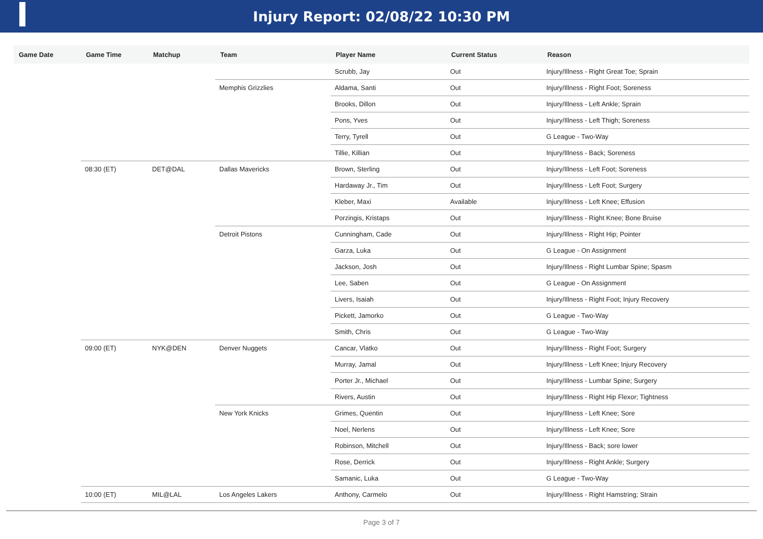Injury Report: 02/08/22 10:30 PM
| Game Date | Game Time | Matchup | Team | Player Name | Current Status | Reason |
| --- | --- | --- | --- | --- | --- | --- |
| | | | | Scrubb, Jay | Out | Injury/Illness - Right Great Toe; Sprain |
| | | | Memphis Grizzlies | Aldama, Santi | Out | Injury/Illness - Right Foot; Soreness |
| | | | | Brooks, Dillon | Out | Injury/Illness - Left Ankle; Sprain |
| | | | | Pons, Yves | Out | Injury/Illness - Left Thigh; Soreness |
| | | | | Terry, Tyrell | Out | G League - Two-Way |
| | | | | Tillie, Killian | Out | Injury/Illness - Back; Soreness |
| | 08:30 (ET) | DET@DAL | Dallas Mavericks | Brown, Sterling | Out | Injury/Illness - Left Foot; Soreness |
| | | | | Hardaway Jr., Tim | Out | Injury/Illness - Left Foot; Surgery |
| | | | | Kleber, Maxi | Available | Injury/Illness - Left Knee; Effusion |
| | | | | Porzingis, Kristaps | Out | Injury/Illness - Right Knee; Bone Bruise |
| | | | Detroit Pistons | Cunningham, Cade | Out | Injury/Illness - Right Hip; Pointer |
| | | | | Garza, Luka | Out | G League - On Assignment |
| | | | | Jackson, Josh | Out | Injury/Illness - Right Lumbar Spine; Spasm |
| | | | | Lee, Saben | Out | G League - On Assignment |
| | | | | Livers, Isaiah | Out | Injury/Illness - Right Foot; Injury Recovery |
| | | | | Pickett, Jamorko | Out | G League - Two-Way |
| | | | | Smith, Chris | Out | G League - Two-Way |
| | 09:00 (ET) | NYK@DEN | Denver Nuggets | Cancar, Vlatko | Out | Injury/Illness - Right Foot; Surgery |
| | | | | Murray, Jamal | Out | Injury/Illness - Left Knee; Injury Recovery |
| | | | | Porter Jr., Michael | Out | Injury/Illness - Lumbar Spine; Surgery |
| | | | | Rivers, Austin | Out | Injury/Illness - Right Hip Flexor; Tightness |
| | | | New York Knicks | Grimes, Quentin | Out | Injury/Illness - Left Knee; Sore |
| | | | | Noel, Nerlens | Out | Injury/Illness - Left Knee; Sore |
| | | | | Robinson, Mitchell | Out | Injury/Illness - Back; sore lower |
| | | | | Rose, Derrick | Out | Injury/Illness - Right Ankle; Surgery |
| | | | | Samanic, Luka | Out | G League - Two-Way |
| | 10:00 (ET) | MIL@LAL | Los Angeles Lakers | Anthony, Carmelo | Out | Injury/Illness - Right Hamstring; Strain |
Page 3 of 7